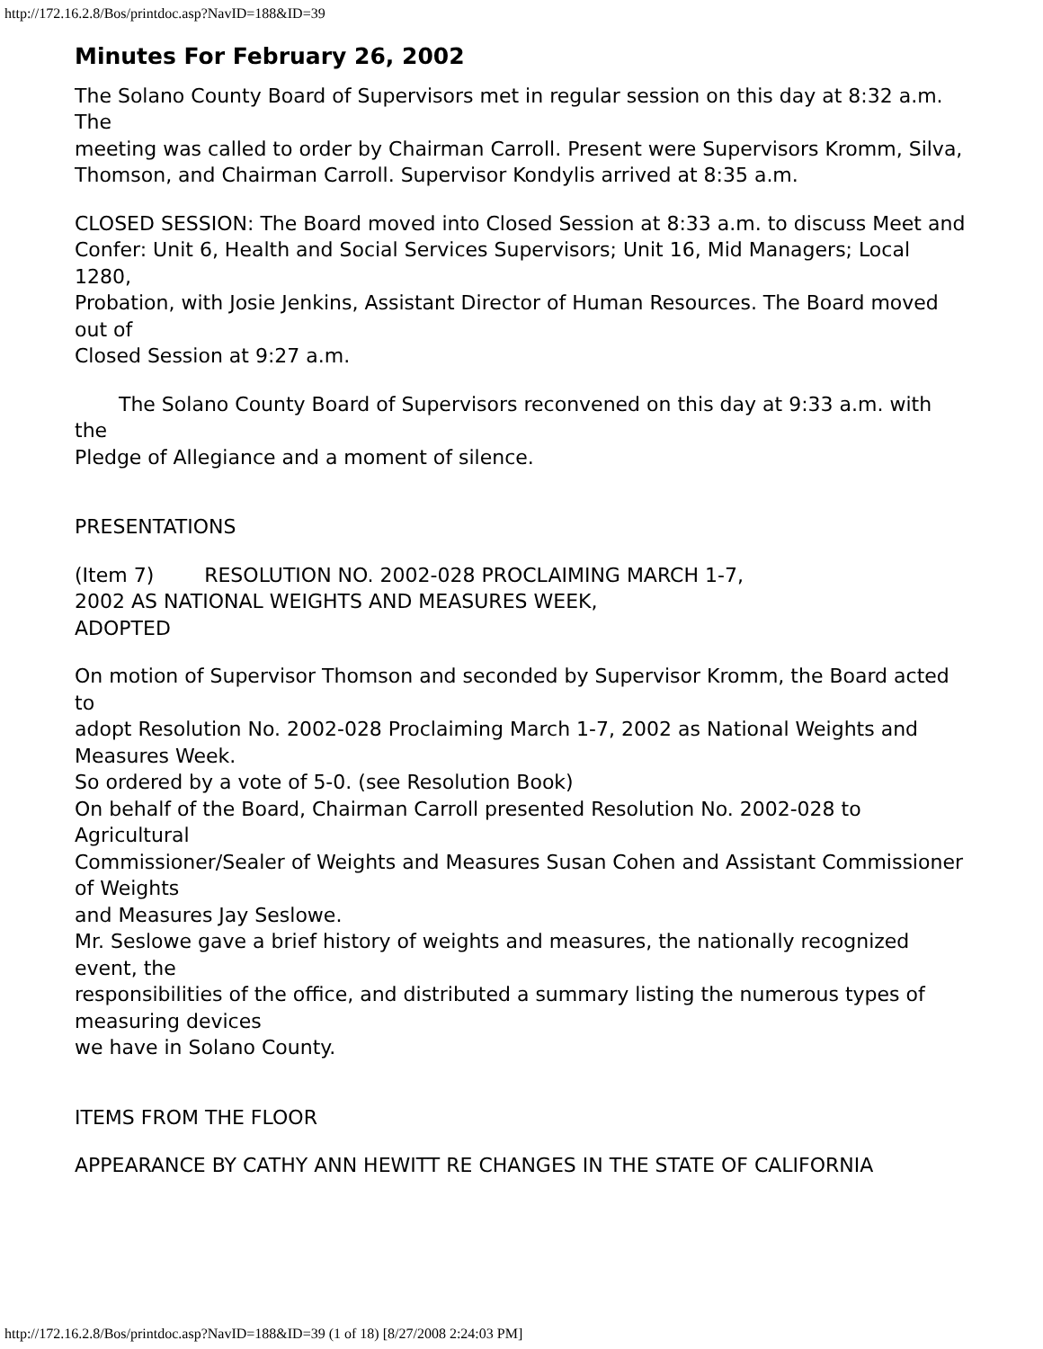http://172.16.2.8/Bos/printdoc.asp?NavID=188&ID=39
Minutes For February 26, 2002
The Solano County Board of Supervisors met in regular session on this day at 8:32 a.m. The
meeting was called to order by Chairman Carroll. Present were Supervisors Kromm, Silva,
Thomson, and Chairman Carroll. Supervisor Kondylis arrived at 8:35 a.m.
CLOSED SESSION: The Board moved into Closed Session at 8:33 a.m. to discuss Meet and
Confer: Unit 6, Health and Social Services Supervisors; Unit 16, Mid Managers; Local 1280,
Probation, with Josie Jenkins, Assistant Director of Human Resources. The Board moved out of
Closed Session at 9:27 a.m.
The Solano County Board of Supervisors reconvened on this day at 9:33 a.m. with the
Pledge of Allegiance and a moment of silence.
PRESENTATIONS
(Item 7) RESOLUTION NO. 2002-028 PROCLAIMING MARCH 1-7,
2002 AS NATIONAL WEIGHTS AND MEASURES WEEK,
ADOPTED
On motion of Supervisor Thomson and seconded by Supervisor Kromm, the Board acted to
adopt Resolution No. 2002-028 Proclaiming March 1-7, 2002 as National Weights and Measures Week.
So ordered by a vote of 5-0. (see Resolution Book)
On behalf of the Board, Chairman Carroll presented Resolution No. 2002-028 to Agricultural
Commissioner/Sealer of Weights and Measures Susan Cohen and Assistant Commissioner of Weights
and Measures Jay Seslowe.
Mr. Seslowe gave a brief history of weights and measures, the nationally recognized event, the
responsibilities of the office, and distributed a summary listing the numerous types of measuring devices
we have in Solano County.
ITEMS FROM THE FLOOR
APPEARANCE BY CATHY ANN HEWITT RE CHANGES IN THE STATE OF CALIFORNIA
http://172.16.2.8/Bos/printdoc.asp?NavID=188&ID=39 (1 of 18) [8/27/2008 2:24:03 PM]